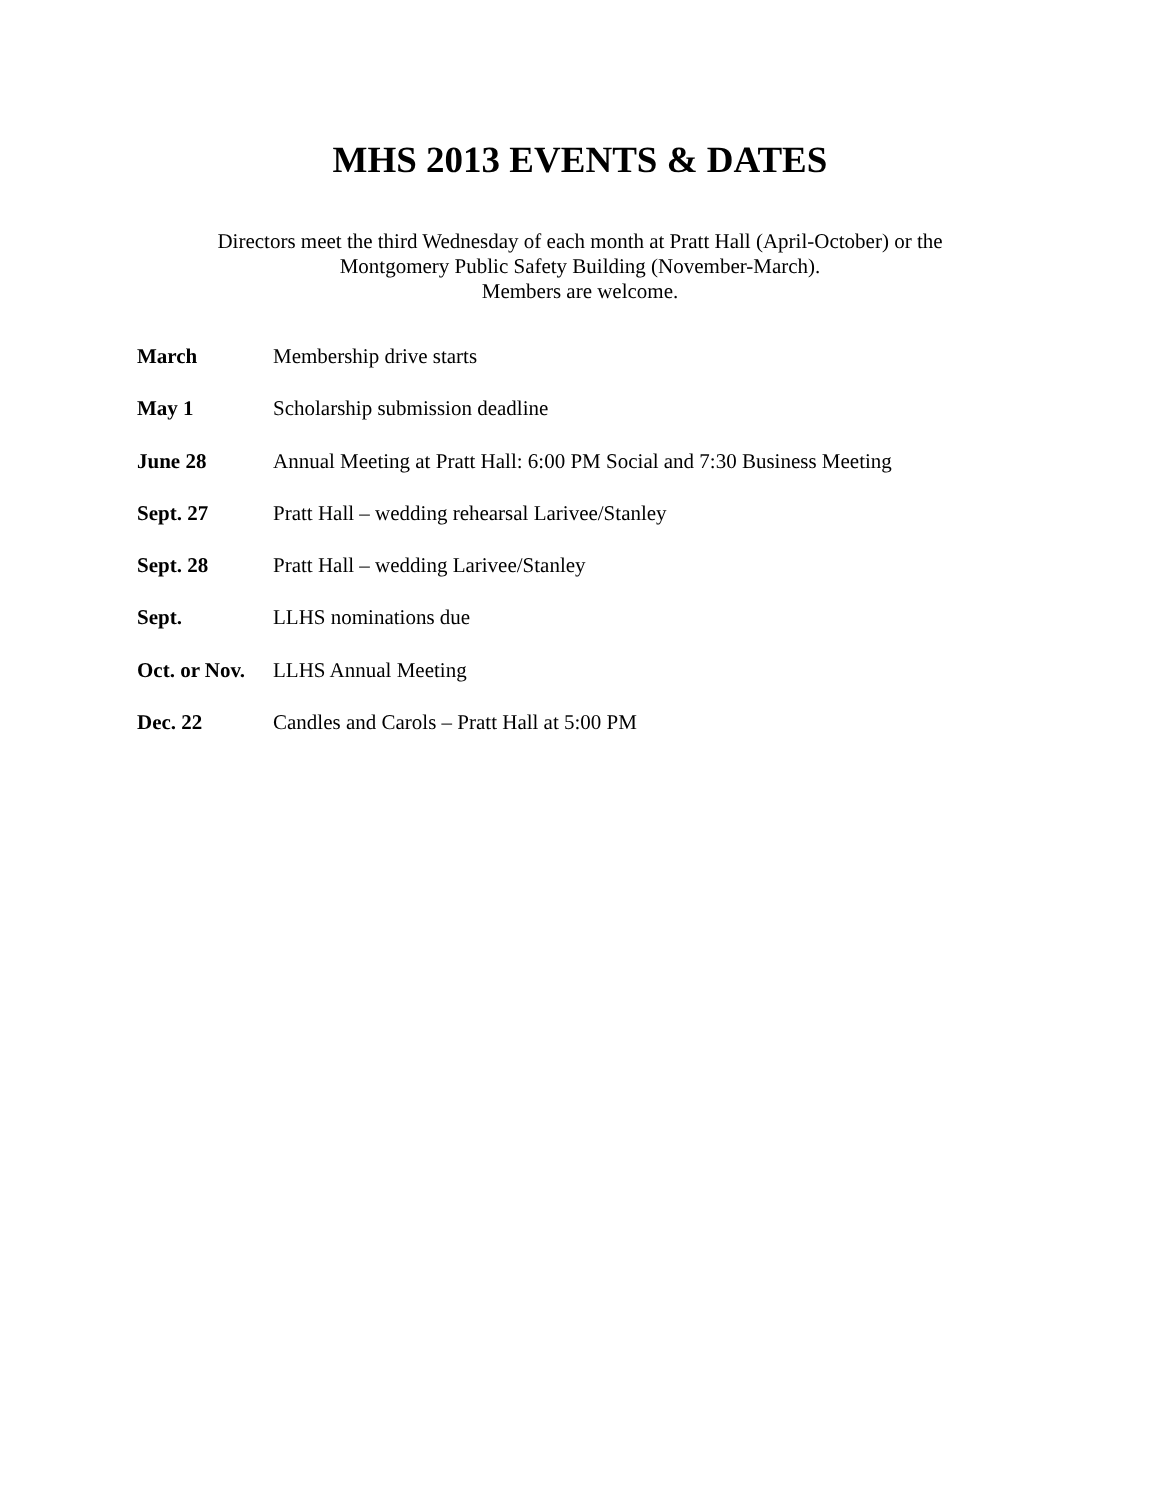MHS 2013 EVENTS & DATES
Directors meet the third Wednesday of each month at Pratt Hall (April-October) or the
Montgomery Public Safety Building (November-March).
Members are welcome.
March Membership drive starts
May 1 Scholarship submission deadline
June 28 Annual Meeting at Pratt Hall: 6:00 PM Social and 7:30 Business Meeting
Sept. 27 Pratt Hall – wedding rehearsal Larivee/Stanley
Sept. 28 Pratt Hall – wedding Larivee/Stanley
Sept. LLHS nominations due
Oct. or Nov.
LLHS Annual Meeting
Dec. 22 Candles and Carols – Pratt Hall at 5:00 PM